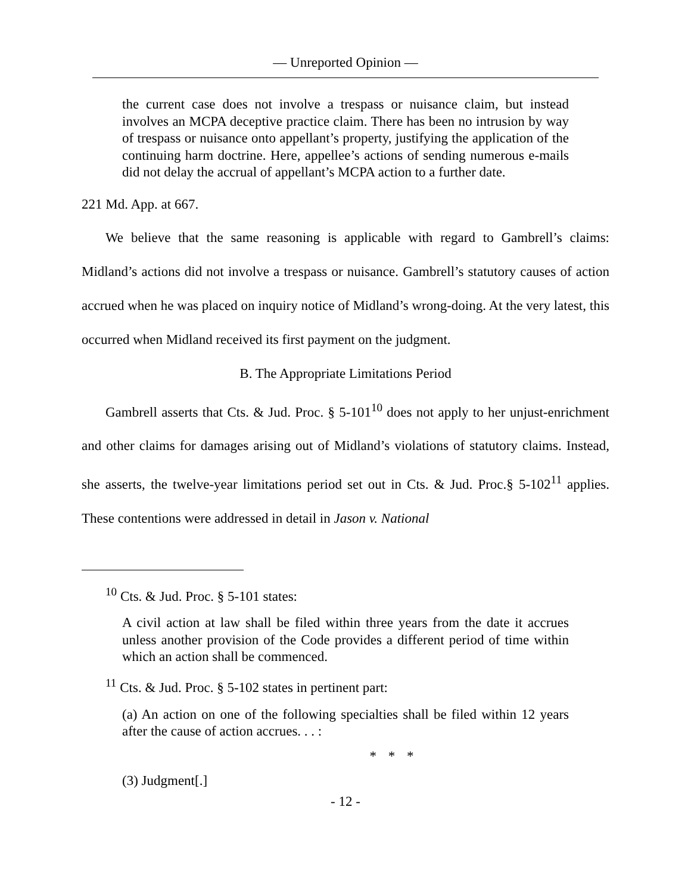— Unreported Opinion —
the current case does not involve a trespass or nuisance claim, but instead involves an MCPA deceptive practice claim. There has been no intrusion by way of trespass or nuisance onto appellant’s property, justifying the application of the continuing harm doctrine. Here, appellee’s actions of sending numerous e-mails did not delay the accrual of appellant’s MCPA action to a further date.
221 Md. App. at 667.
We believe that the same reasoning is applicable with regard to Gambrell’s claims: Midland’s actions did not involve a trespass or nuisance. Gambrell’s statutory causes of action accrued when he was placed on inquiry notice of Midland’s wrong-doing. At the very latest, this occurred when Midland received its first payment on the judgment.
B. The Appropriate Limitations Period
Gambrell asserts that Cts. & Jud. Proc. § 5-101<sup>10</sup> does not apply to her unjust-enrichment and other claims for damages arising out of Midland’s violations of statutory claims. Instead, she asserts, the twelve-year limitations period set out in Cts. & Jud. Proc.§ 5-102<sup>11</sup> applies. These contentions were addressed in detail in Jason v. National
<sup>10</sup> Cts. & Jud. Proc. § 5-101 states:
A civil action at law shall be filed within three years from the date it accrues unless another provision of the Code provides a different period of time within which an action shall be commenced.
<sup>11</sup> Cts. & Jud. Proc. § 5-102 states in pertinent part:
(a) An action on one of the following specialties shall be filed within 12 years after the cause of action accrues. . . :
* * *
(3) Judgment[.]
- 12 -